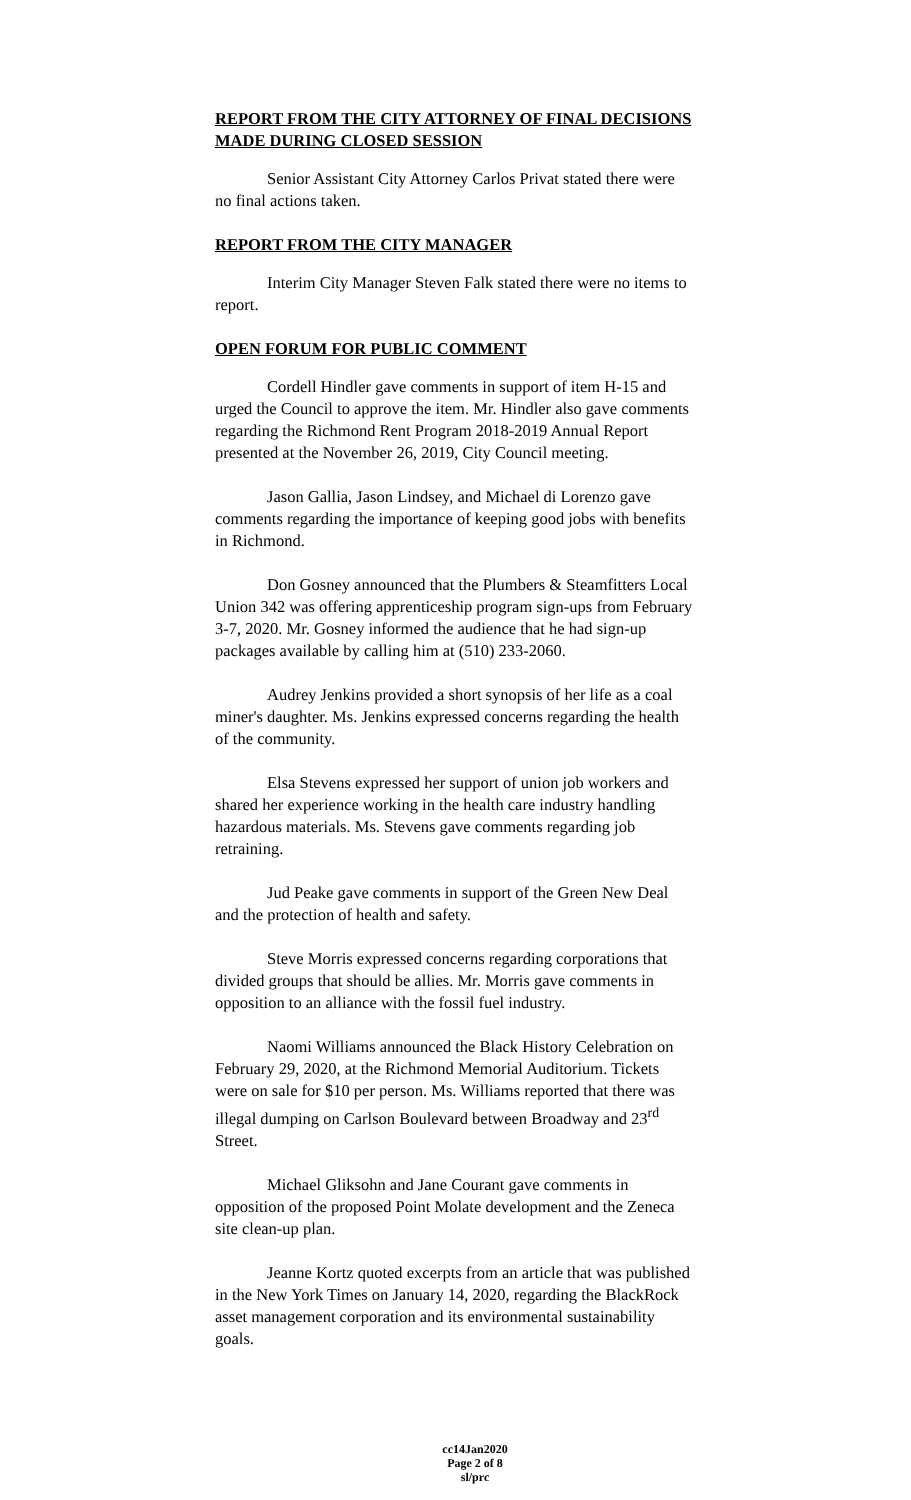REPORT FROM THE CITY ATTORNEY OF FINAL DECISIONS MADE DURING CLOSED SESSION
Senior Assistant City Attorney Carlos Privat stated there were no final actions taken.
REPORT FROM THE CITY MANAGER
Interim City Manager Steven Falk stated there were no items to report.
OPEN FORUM FOR PUBLIC COMMENT
Cordell Hindler gave comments in support of item H-15 and urged the Council to approve the item. Mr. Hindler also gave comments regarding the Richmond Rent Program 2018-2019 Annual Report presented at the November 26, 2019, City Council meeting.
Jason Gallia, Jason Lindsey, and Michael di Lorenzo gave comments regarding the importance of keeping good jobs with benefits in Richmond.
Don Gosney announced that the Plumbers & Steamfitters Local Union 342 was offering apprenticeship program sign-ups from February 3-7, 2020. Mr. Gosney informed the audience that he had sign-up packages available by calling him at (510) 233-2060.
Audrey Jenkins provided a short synopsis of her life as a coal miner's daughter. Ms. Jenkins expressed concerns regarding the health of the community.
Elsa Stevens expressed her support of union job workers and shared her experience working in the health care industry handling hazardous materials. Ms. Stevens gave comments regarding job retraining.
Jud Peake gave comments in support of the Green New Deal and the protection of health and safety.
Steve Morris expressed concerns regarding corporations that divided groups that should be allies. Mr. Morris gave comments in opposition to an alliance with the fossil fuel industry.
Naomi Williams announced the Black History Celebration on February 29, 2020, at the Richmond Memorial Auditorium. Tickets were on sale for $10 per person. Ms. Williams reported that there was illegal dumping on Carlson Boulevard between Broadway and 23<sup>rd</sup> Street.
Michael Gliksohn and Jane Courant gave comments in opposition of the proposed Point Molate development and the Zeneca site clean-up plan.
Jeanne Kortz quoted excerpts from an article that was published in the New York Times on January 14, 2020, regarding the BlackRock asset management corporation and its environmental sustainability goals.
cc14Jan2020
Page 2 of 8
sl/prc